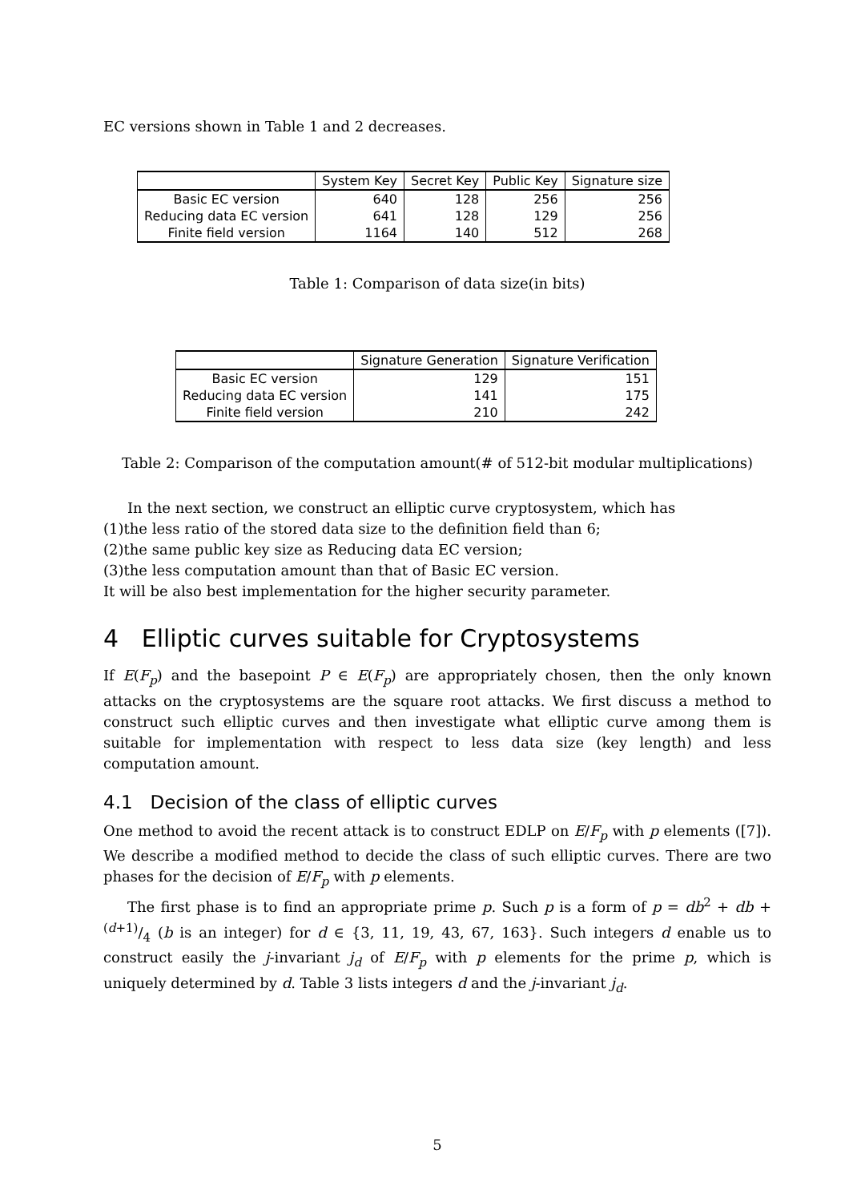EC versions shown in Table 1 and 2 decreases.
| | System Key | Secret Key | Public Key | Signature size |
| --- | --- | --- | --- | --- |
| Basic EC version | 640 | 128 | 256 | 256 |
| Reducing data EC version | 641 | 128 | 129 | 256 |
| Finite field version | 1164 | 140 | 512 | 268 |
Table 1: Comparison of data size(in bits)
| | Signature Generation | Signature Verification |
| --- | --- | --- |
| Basic EC version | 129 | 151 |
| Reducing data EC version | 141 | 175 |
| Finite field version | 210 | 242 |
Table 2: Comparison of the computation amount(# of 512-bit modular multiplications)
In the next section, we construct an elliptic curve cryptosystem, which has
(1)the less ratio of the stored data size to the definition field than 6;
(2)the same public key size as Reducing data EC version;
(3)the less computation amount than that of Basic EC version.
It will be also best implementation for the higher security parameter.
4 Elliptic curves suitable for Cryptosystems
If E(F<sub>p</sub>) and the basepoint P ∈ E(F<sub>p</sub>) are appropriately chosen, then the only known attacks on the cryptosystems are the square root attacks. We first discuss a method to construct such elliptic curves and then investigate what elliptic curve among them is suitable for implementation with respect to less data size (key length) and less computation amount.
4.1 Decision of the class of elliptic curves
One method to avoid the recent attack is to construct EDLP on E/F<sub>p</sub> with p elements ([7]). We describe a modified method to decide the class of such elliptic curves. There are two phases for the decision of E/F<sub>p</sub> with p elements.
The first phase is to find an appropriate prime p. Such p is a form of p = db<sup>2</sup> + db + (d+1)/4 (b is an integer) for d ∈ {3, 11, 19, 43, 67, 163}. Such integers d enable us to construct easily the j-invariant j<sub>d</sub> of E/F<sub>p</sub> with p elements for the prime p, which is uniquely determined by d. Table 3 lists integers d and the j-invariant j<sub>d</sub>.
5